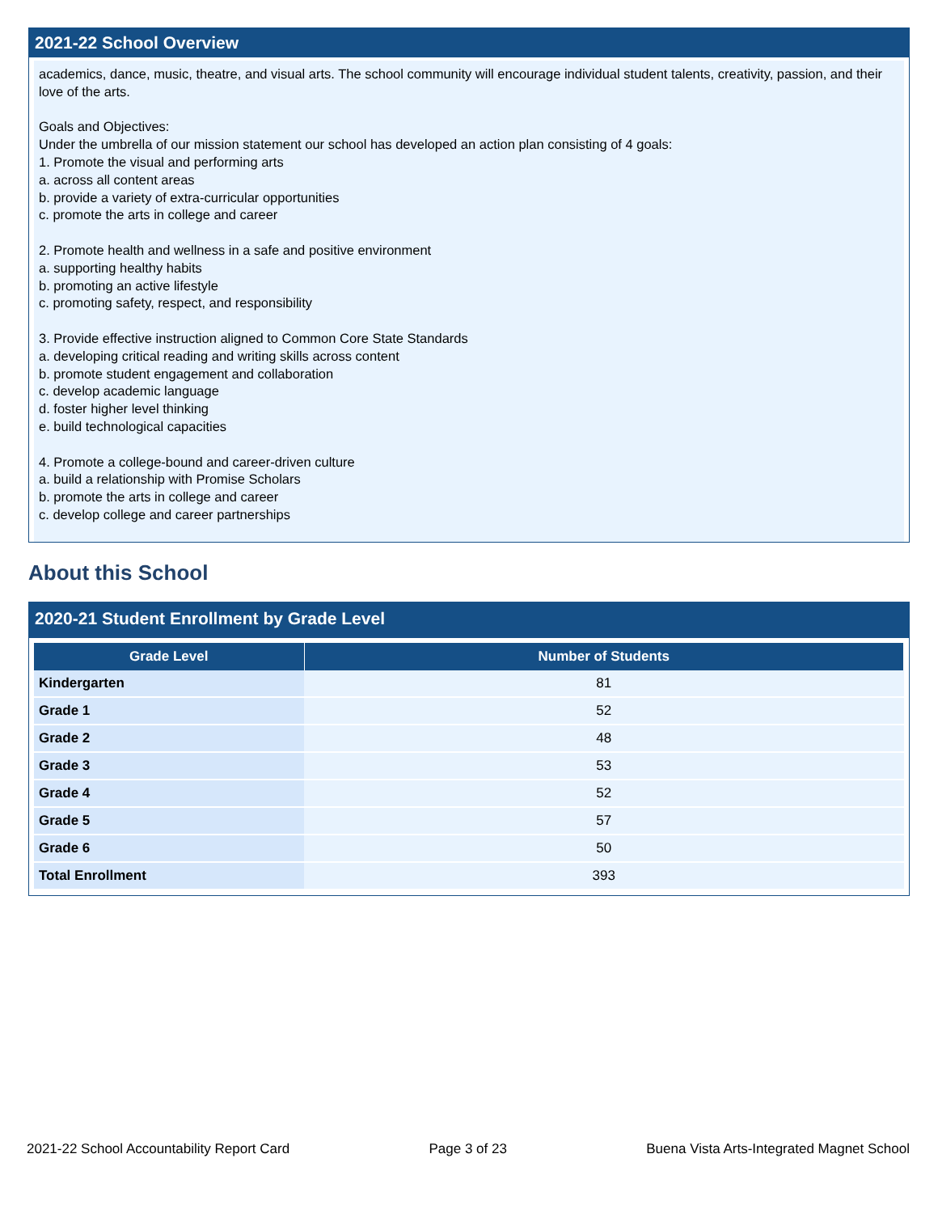2021-22 School Overview
academics, dance, music, theatre, and visual arts. The school community will encourage individual student talents, creativity, passion, and their love of the arts.
Goals and Objectives:
Under the umbrella of our mission statement our school has developed an action plan consisting of 4 goals:
1. Promote the visual and performing arts
a. across all content areas
b. provide a variety of extra-curricular opportunities
c. promote the arts in college and career
2. Promote health and wellness in a safe and positive environment
a. supporting healthy habits
b. promoting an active lifestyle
c. promoting safety, respect, and responsibility
3. Provide effective instruction aligned to Common Core State Standards
a. developing critical reading and writing skills across content
b. promote student engagement and collaboration
c. develop academic language
d. foster higher level thinking
e. build technological capacities
4. Promote a college-bound and career-driven culture
a. build a relationship with Promise Scholars
b. promote the arts in college and career
c. develop college and career partnerships
About this School
2020-21 Student Enrollment by Grade Level
| Grade Level | Number of Students |
| --- | --- |
| Kindergarten | 81 |
| Grade 1 | 52 |
| Grade 2 | 48 |
| Grade 3 | 53 |
| Grade 4 | 52 |
| Grade 5 | 57 |
| Grade 6 | 50 |
| Total Enrollment | 393 |
2021-22 School Accountability Report Card Page 3 of 23 Buena Vista Arts-Integrated Magnet School